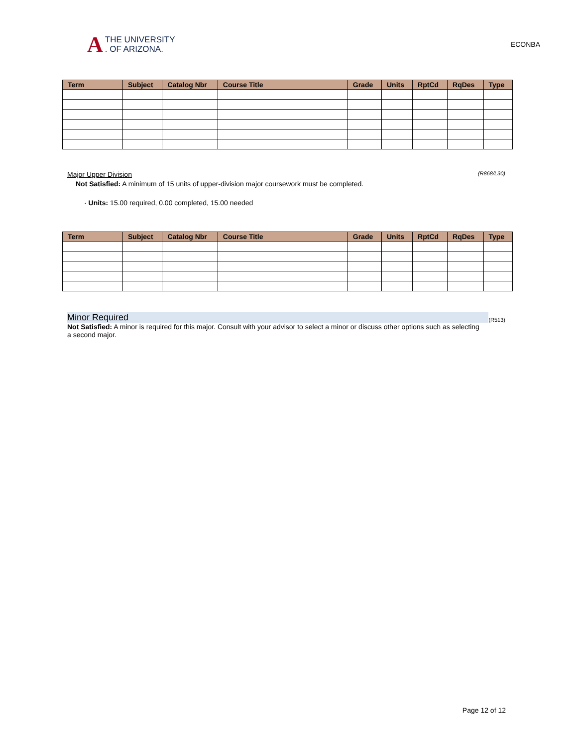A
THE UNIVERSITY
. OF ARIZONA.
ECONBA
| Term | Subject | Catalog Nbr | Course Title | Grade | Units | RptCd | RqDes | Type |
| --- | --- | --- | --- | --- | --- | --- | --- | --- |
Major Upper Division (R868/L30)
Not Satisfied: A minimum of 15 units of upper-division major coursework must be completed.
· Units: 15.00 required, 0.00 completed, 15.00 needed
| Term | Subject | Catalog Nbr | Course Title | Grade | Units | RptCd | RqDes | Type |
| --- | --- | --- | --- | --- | --- | --- | --- | --- |
Minor Required (R513)
Not Satisfied: A minor is required for this major. Consult with your advisor to select a minor or discuss other options such as selecting a second major.
Page 12 of 12